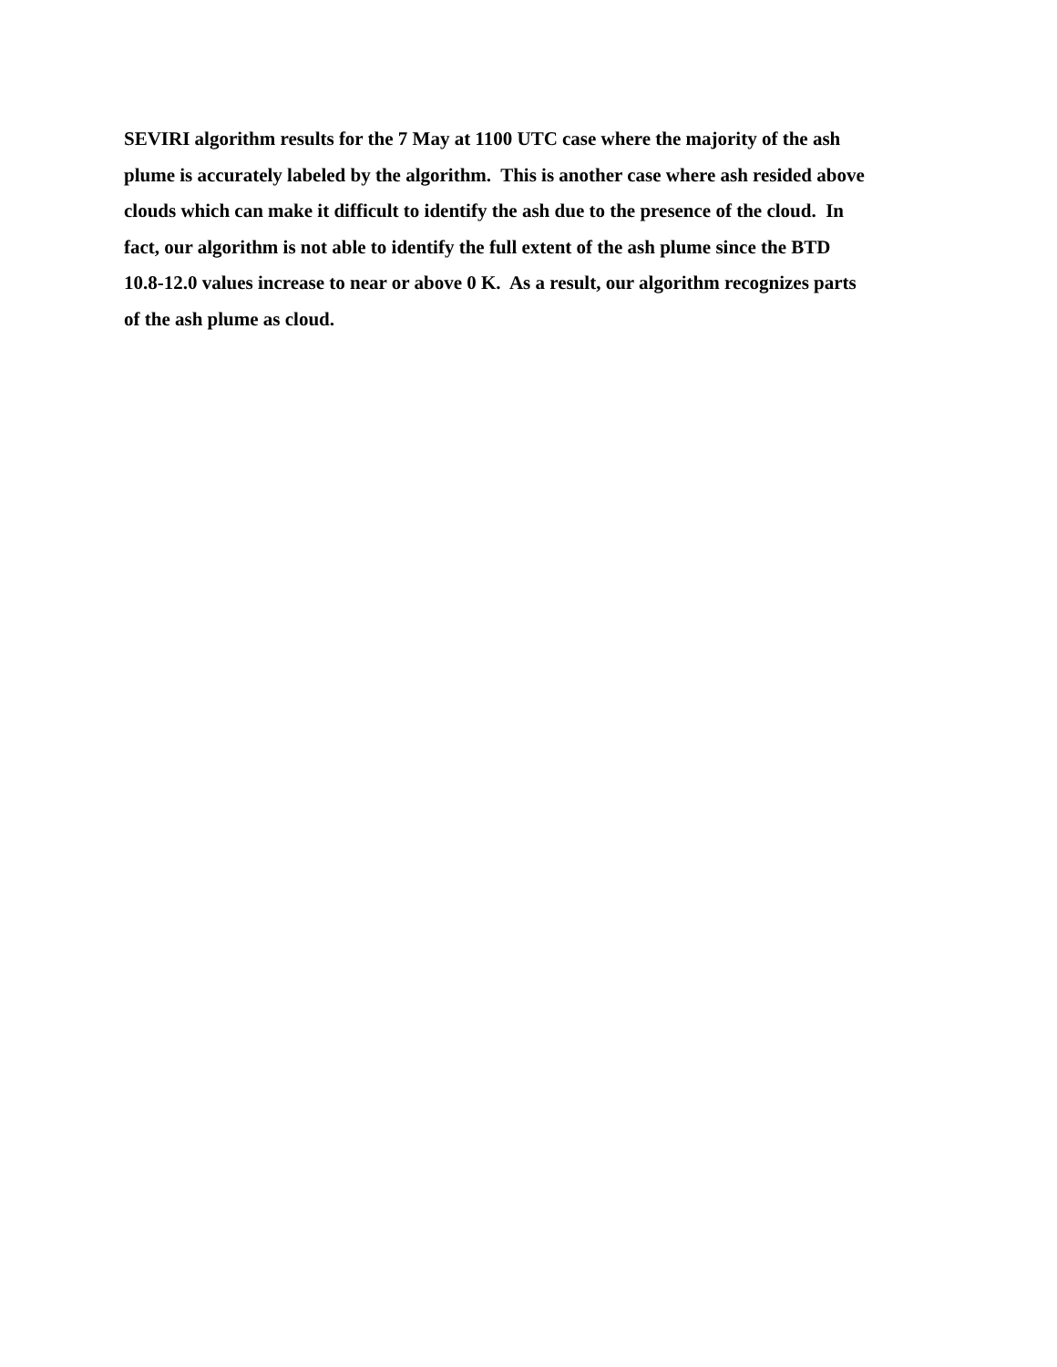SEVIRI algorithm results for the 7 May at 1100 UTC case where the majority of the ash
plume is accurately labeled by the algorithm. This is another case where ash resided above
clouds which can make it difficult to identify the ash due to the presence of the cloud. In
fact, our algorithm is not able to identify the full extent of the ash plume since the BTD
10.8-12.0 values increase to near or above 0 K. As a result, our algorithm recognizes parts
of the ash plume as cloud.